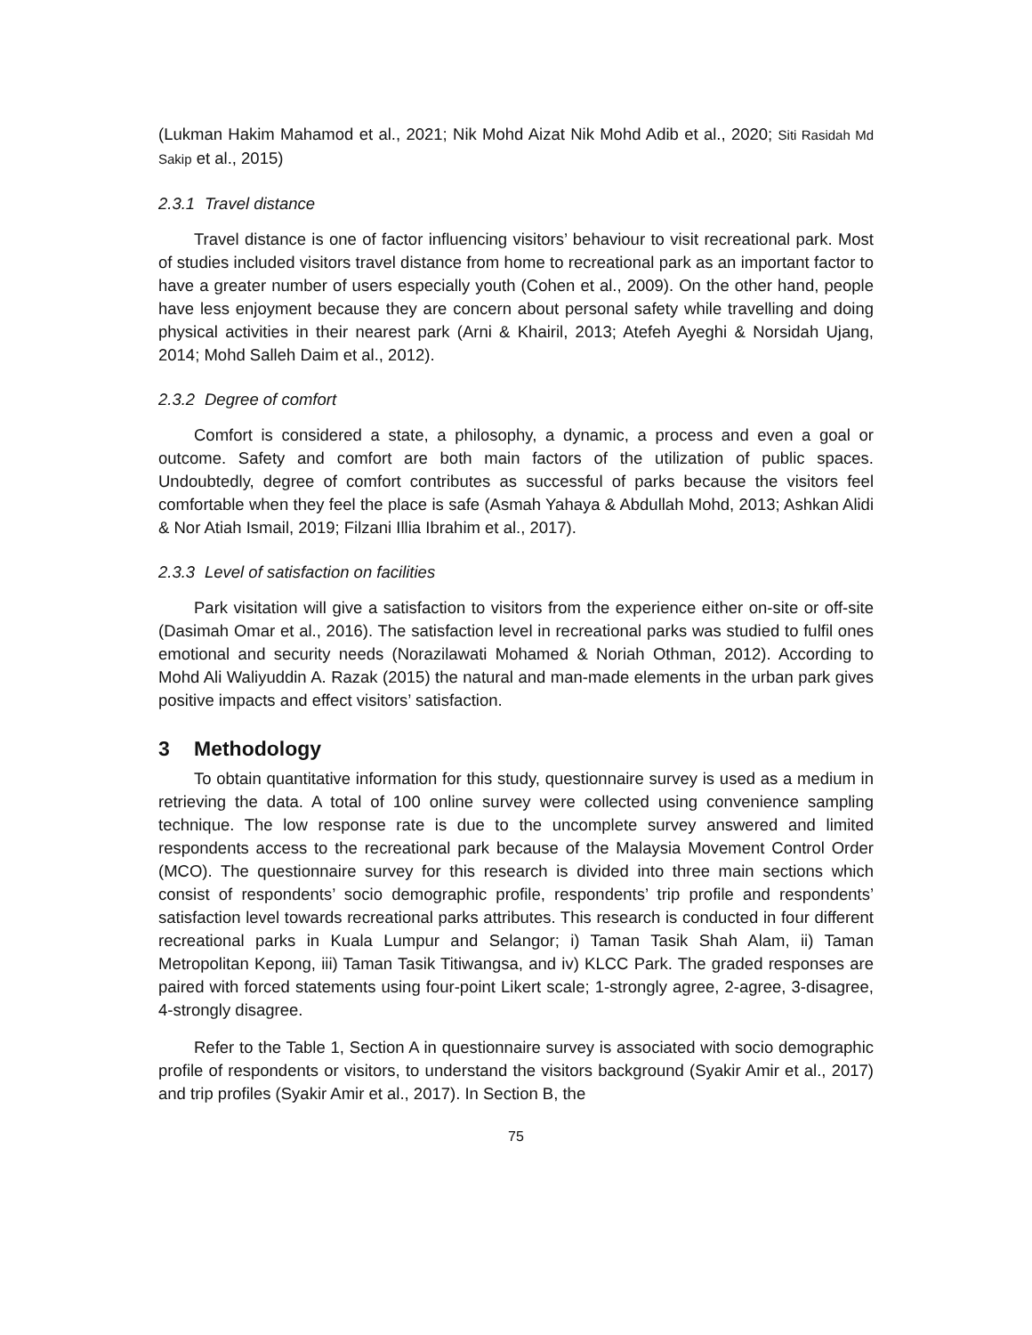(Lukman Hakim Mahamod et al., 2021; Nik Mohd Aizat Nik Mohd Adib et al., 2020; Siti Rasidah Md Sakip et al., 2015)
2.3.1 Travel distance
Travel distance is one of factor influencing visitors’ behaviour to visit recreational park. Most of studies included visitors travel distance from home to recreational park as an important factor to have a greater number of users especially youth (Cohen et al., 2009). On the other hand, people have less enjoyment because they are concern about personal safety while travelling and doing physical activities in their nearest park (Arni & Khairil, 2013; Atefeh Ayeghi & Norsidah Ujang, 2014; Mohd Salleh Daim et al., 2012).
2.3.2 Degree of comfort
Comfort is considered a state, a philosophy, a dynamic, a process and even a goal or outcome. Safety and comfort are both main factors of the utilization of public spaces. Undoubtedly, degree of comfort contributes as successful of parks because the visitors feel comfortable when they feel the place is safe (Asmah Yahaya & Abdullah Mohd, 2013; Ashkan Alidi & Nor Atiah Ismail, 2019; Filzani Illia Ibrahim et al., 2017).
2.3.3 Level of satisfaction on facilities
Park visitation will give a satisfaction to visitors from the experience either on-site or off-site (Dasimah Omar et al., 2016). The satisfaction level in recreational parks was studied to fulfil ones emotional and security needs (Norazilawati Mohamed & Noriah Othman, 2012). According to Mohd Ali Waliyuddin A. Razak (2015) the natural and man-made elements in the urban park gives positive impacts and effect visitors’ satisfaction.
3 Methodology
To obtain quantitative information for this study, questionnaire survey is used as a medium in retrieving the data. A total of 100 online survey were collected using convenience sampling technique. The low response rate is due to the uncomplete survey answered and limited respondents access to the recreational park because of the Malaysia Movement Control Order (MCO). The questionnaire survey for this research is divided into three main sections which consist of respondents’ socio demographic profile, respondents’ trip profile and respondents’ satisfaction level towards recreational parks attributes. This research is conducted in four different recreational parks in Kuala Lumpur and Selangor; i) Taman Tasik Shah Alam, ii) Taman Metropolitan Kepong, iii) Taman Tasik Titiwangsa, and iv) KLCC Park. The graded responses are paired with forced statements using four-point Likert scale; 1-strongly agree, 2-agree, 3-disagree, 4-strongly disagree.
Refer to the Table 1, Section A in questionnaire survey is associated with socio demographic profile of respondents or visitors, to understand the visitors background (Syakir Amir et al., 2017) and trip profiles (Syakir Amir et al., 2017). In Section B, the
75